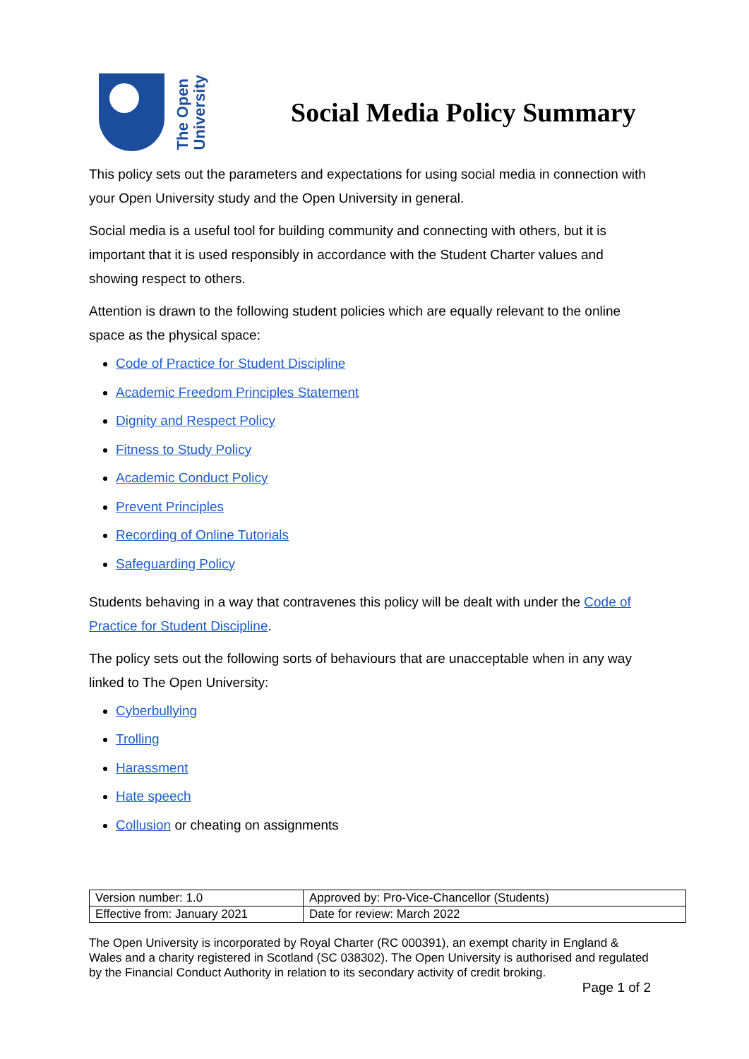The Open
University
Social Media Policy Summary
This policy sets out the parameters and expectations for using social media in connection with your Open University study and the Open University in general.
Social media is a useful tool for building community and connecting with others, but it is important that it is used responsibly in accordance with the Student Charter values and showing respect to others.
Attention is drawn to the following student policies which are equally relevant to the online space as the physical space:
Code of Practice for Student Discipline
Academic Freedom Principles Statement
Dignity and Respect Policy
Fitness to Study Policy
Academic Conduct Policy
Prevent Principles
Recording of Online Tutorials
Safeguarding Policy
Students behaving in a way that contravenes this policy will be dealt with under the Code of Practice for Student Discipline.
The policy sets out the following sorts of behaviours that are unacceptable when in any way linked to The Open University:
Cyberbullying
Trolling
Harassment
Hate speech
Collusion or cheating on assignments
| Version number: 1.0 | Approved by: Pro-Vice-Chancellor (Students) |
| Effective from: January 2021 | Date for review: March 2022 |
The Open University is incorporated by Royal Charter (RC 000391), an exempt charity in England & Wales and a charity registered in Scotland (SC 038302). The Open University is authorised and regulated by the Financial Conduct Authority in relation to its secondary activity of credit broking.
Page 1 of 2